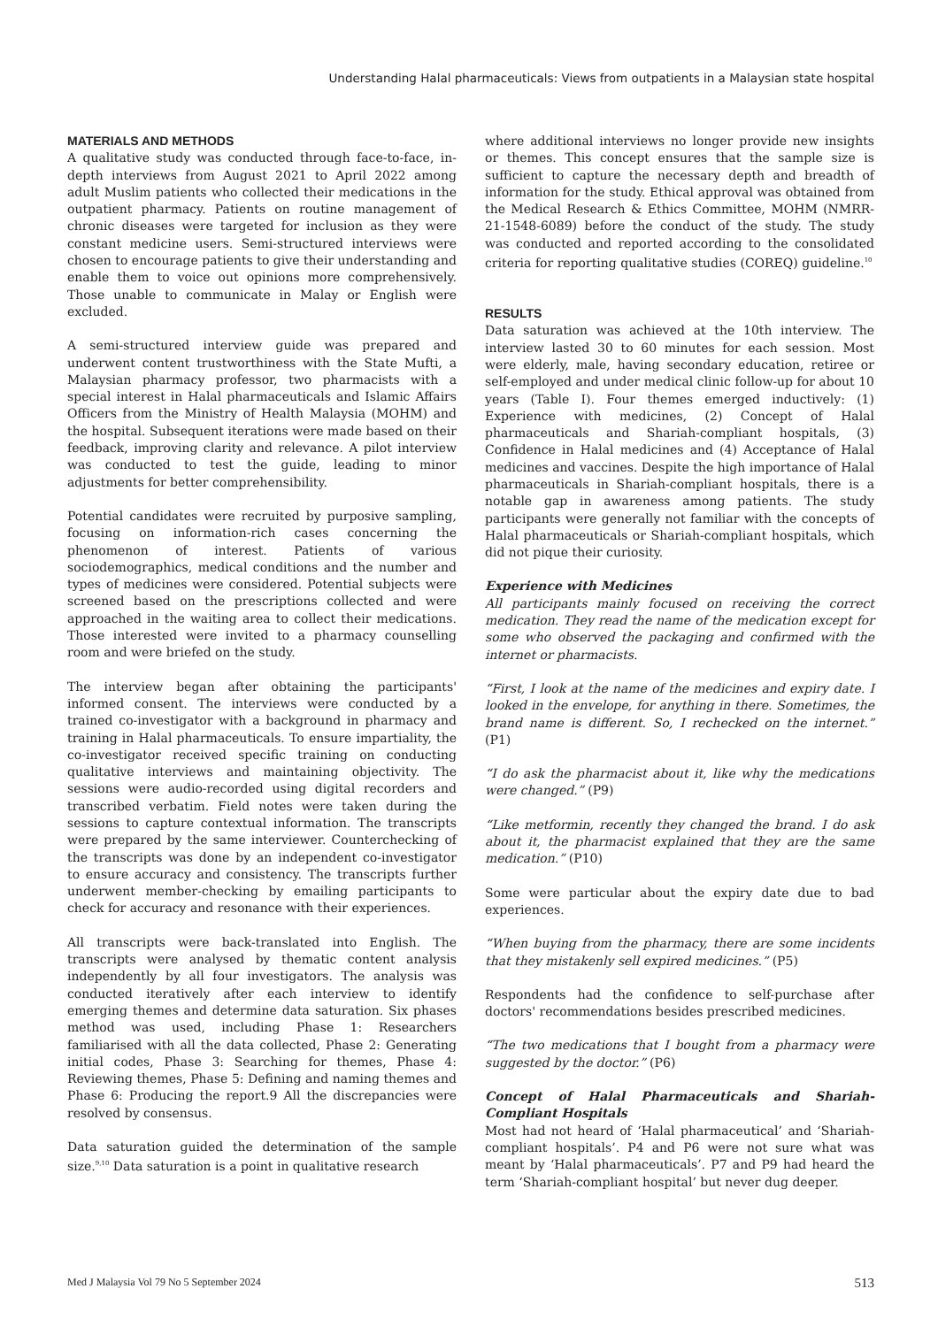Understanding Halal pharmaceuticals: Views from outpatients in a Malaysian state hospital
MATERIALS AND METHODS
A qualitative study was conducted through face-to-face, in-depth interviews from August 2021 to April 2022 among adult Muslim patients who collected their medications in the outpatient pharmacy. Patients on routine management of chronic diseases were targeted for inclusion as they were constant medicine users. Semi-structured interviews were chosen to encourage patients to give their understanding and enable them to voice out opinions more comprehensively. Those unable to communicate in Malay or English were excluded.
A semi-structured interview guide was prepared and underwent content trustworthiness with the State Mufti, a Malaysian pharmacy professor, two pharmacists with a special interest in Halal pharmaceuticals and Islamic Affairs Officers from the Ministry of Health Malaysia (MOHM) and the hospital. Subsequent iterations were made based on their feedback, improving clarity and relevance. A pilot interview was conducted to test the guide, leading to minor adjustments for better comprehensibility.
Potential candidates were recruited by purposive sampling, focusing on information-rich cases concerning the phenomenon of interest. Patients of various sociodemographics, medical conditions and the number and types of medicines were considered. Potential subjects were screened based on the prescriptions collected and were approached in the waiting area to collect their medications. Those interested were invited to a pharmacy counselling room and were briefed on the study.
The interview began after obtaining the participants' informed consent. The interviews were conducted by a trained co-investigator with a background in pharmacy and training in Halal pharmaceuticals. To ensure impartiality, the co-investigator received specific training on conducting qualitative interviews and maintaining objectivity. The sessions were audio-recorded using digital recorders and transcribed verbatim. Field notes were taken during the sessions to capture contextual information. The transcripts were prepared by the same interviewer. Counterchecking of the transcripts was done by an independent co-investigator to ensure accuracy and consistency. The transcripts further underwent member-checking by emailing participants to check for accuracy and resonance with their experiences.
All transcripts were back-translated into English. The transcripts were analysed by thematic content analysis independently by all four investigators. The analysis was conducted iteratively after each interview to identify emerging themes and determine data saturation. Six phases method was used, including Phase 1: Researchers familiarised with all the data collected, Phase 2: Generating initial codes, Phase 3: Searching for themes, Phase 4: Reviewing themes, Phase 5: Defining and naming themes and Phase 6: Producing the report.9 All the discrepancies were resolved by consensus.
Data saturation guided the determination of the sample size.<sup>9,10</sup> Data saturation is a point in qualitative research
where additional interviews no longer provide new insights or themes. This concept ensures that the sample size is sufficient to capture the necessary depth and breadth of information for the study. Ethical approval was obtained from the Medical Research & Ethics Committee, MOHM (NMRR-21-1548-6089) before the conduct of the study. The study was conducted and reported according to the consolidated criteria for reporting qualitative studies (COREQ) guideline.<sup>10</sup>
RESULTS
Data saturation was achieved at the 10th interview. The interview lasted 30 to 60 minutes for each session. Most were elderly, male, having secondary education, retiree or self-employed and under medical clinic follow-up for about 10 years (Table I). Four themes emerged inductively: (1) Experience with medicines, (2) Concept of Halal pharmaceuticals and Shariah-compliant hospitals, (3) Confidence in Halal medicines and (4) Acceptance of Halal medicines and vaccines. Despite the high importance of Halal pharmaceuticals in Shariah-compliant hospitals, there is a notable gap in awareness among patients. The study participants were generally not familiar with the concepts of Halal pharmaceuticals or Shariah-compliant hospitals, which did not pique their curiosity.
Experience with Medicines
All participants mainly focused on receiving the correct medication. They read the name of the medication except for some who observed the packaging and confirmed with the internet or pharmacists.
“First, I look at the name of the medicines and expiry date. I looked in the envelope, for anything in there. Sometimes, the brand name is different. So, I rechecked on the internet.” (P1)
“I do ask the pharmacist about it, like why the medications were changed.” (P9)
“Like metformin, recently they changed the brand. I do ask about it, the pharmacist explained that they are the same medication.” (P10)
Some were particular about the expiry date due to bad experiences.
“When buying from the pharmacy, there are some incidents that they mistakenly sell expired medicines.” (P5)
Respondents had the confidence to self-purchase after doctors' recommendations besides prescribed medicines.
“The two medications that I bought from a pharmacy were suggested by the doctor.” (P6)
Concept of Halal Pharmaceuticals and Shariah-Compliant Hospitals
Most had not heard of ‘Halal pharmaceutical’ and ‘Shariah-compliant hospitals’. P4 and P6 were not sure what was meant by ‘Halal pharmaceuticals’. P7 and P9 had heard the term ‘Shariah-compliant hospital’ but never dug deeper.
Med J Malaysia Vol 79 No 5 September 2024 513